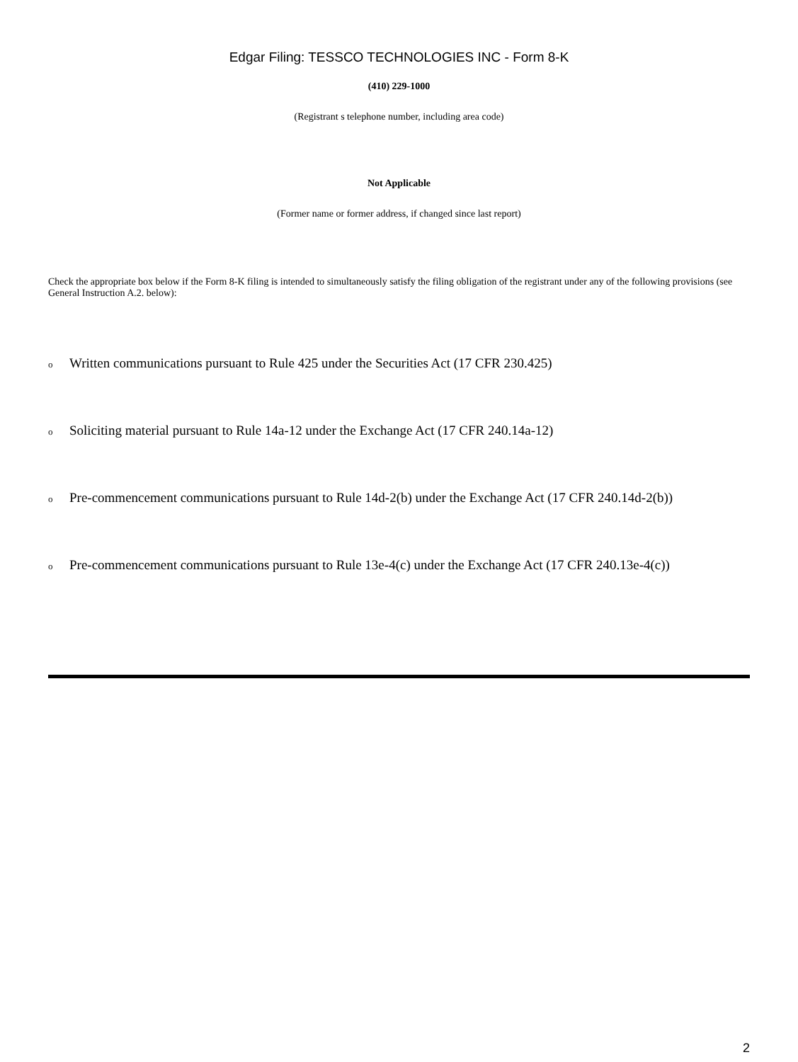Edgar Filing: TESSCO TECHNOLOGIES INC - Form 8-K
(410) 229-1000
(Registrant s telephone number, including area code)
Not Applicable
(Former name or former address, if changed since last report)
Check the appropriate box below if the Form 8-K filing is intended to simultaneously satisfy the filing obligation of the registrant under any of the following provisions (see General Instruction A.2. below):
o Written communications pursuant to Rule 425 under the Securities Act (17 CFR 230.425)
o Soliciting material pursuant to Rule 14a-12 under the Exchange Act (17 CFR 240.14a-12)
o Pre-commencement communications pursuant to Rule 14d-2(b) under the Exchange Act (17 CFR 240.14d-2(b))
o Pre-commencement communications pursuant to Rule 13e-4(c) under the Exchange Act (17 CFR 240.13e-4(c))
2